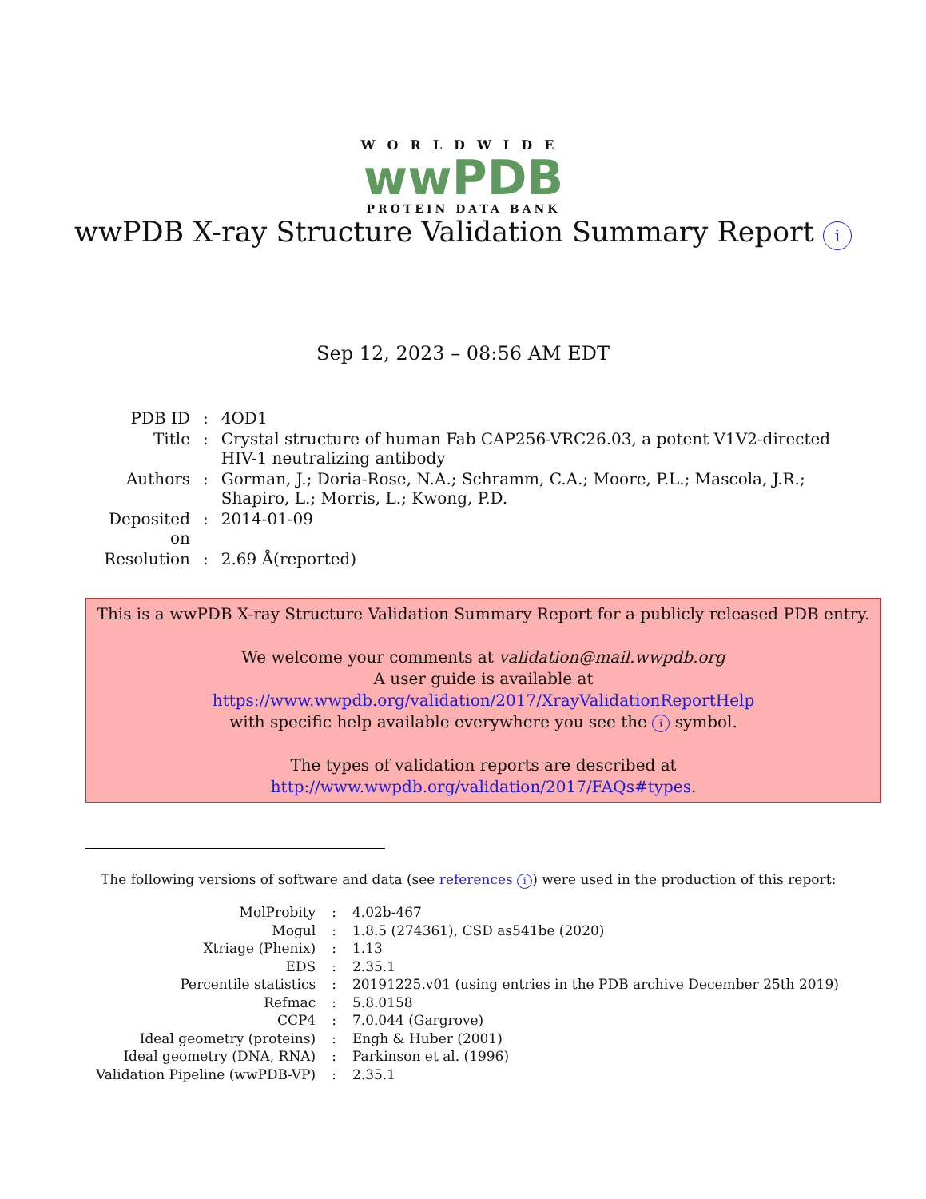WORLDWIDE
wwPDB
PROTEIN DATA BANK
wwPDB X-ray Structure Validation Summary Report i
Sep 12, 2023 – 08:56 AM EDT
| PDB ID | : | 4OD1 |
| Title | : | Crystal structure of human Fab CAP256-VRC26.03, a potent V1V2-directed HIV-1 neutralizing antibody |
| Authors | : | Gorman, J.; Doria-Rose, N.A.; Schramm, C.A.; Moore, P.L.; Mascola, J.R.; Shapiro, L.; Morris, L.; Kwong, P.D. |
| Deposited on | : | 2014-01-09 |
| Resolution | : | 2.69 Å(reported) |
This is a wwPDB X-ray Structure Validation Summary Report for a publicly released PDB entry.
We welcome your comments at validation@mail.wwpdb.org
A user guide is available at
https://www.wwpdb.org/validation/2017/XrayValidationReportHelp
with specific help available everywhere you see the i symbol.
The types of validation reports are described at
http://www.wwpdb.org/validation/2017/FAQs#types.
The following versions of software and data (see references i) were used in the production of this report:
| MolProbity | : | 4.02b-467 |
| Mogul | : | 1.8.5 (274361), CSD as541be (2020) |
| Xtriage (Phenix) | : | 1.13 |
| EDS | : | 2.35.1 |
| Percentile statistics | : | 20191225.v01 (using entries in the PDB archive December 25th 2019) |
| Refmac | : | 5.8.0158 |
| CCP4 | : | 7.0.044 (Gargrove) |
| Ideal geometry (proteins) | : | Engh & Huber (2001) |
| Ideal geometry (DNA, RNA) | : | Parkinson et al. (1996) |
| Validation Pipeline (wwPDB-VP) | : | 2.35.1 |